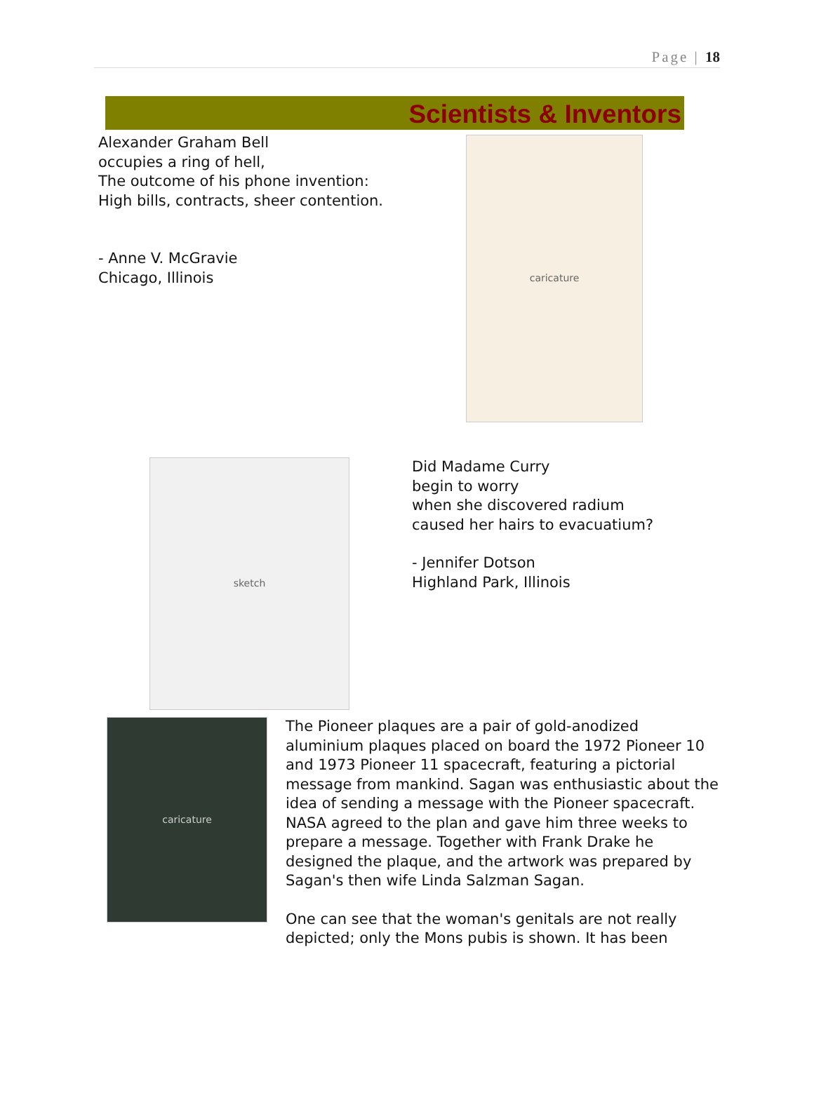Page | 18
Scientists & Inventors
Alexander Graham Bell
occupies a ring of hell,
The outcome of his phone invention:
High bills, contracts, sheer contention.
- Anne V. McGravie
Chicago, Illinois
caricature
sketch
Did Madame Curry
begin to worry
when she discovered radium
caused her hairs to evacuatium?
- Jennifer Dotson
Highland Park, Illinois
caricature
The Pioneer plaques are a pair of gold-anodized aluminium plaques placed on board the 1972 Pioneer 10 and 1973 Pioneer 11 spacecraft, featuring a pictorial message from mankind. Sagan was enthusiastic about the idea of sending a message with the Pioneer spacecraft. NASA agreed to the plan and gave him three weeks to prepare a message. Together with Frank Drake he designed the plaque, and the artwork was prepared by Sagan's then wife Linda Salzman Sagan.
One can see that the woman's genitals are not really depicted; only the Mons pubis is shown. It has been